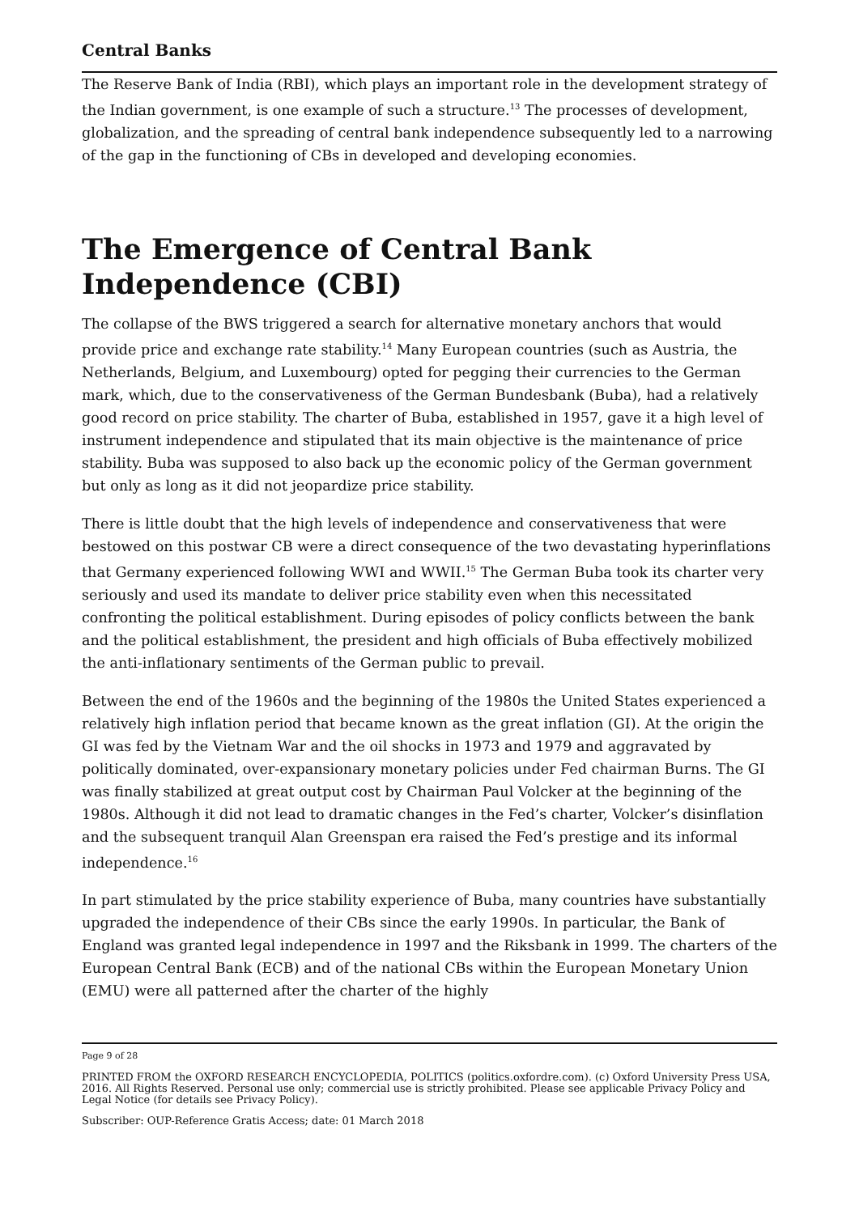Central Banks
The Reserve Bank of India (RBI), which plays an important role in the development strategy of the Indian government, is one example of such a structure.<sup>13</sup> The processes of development, globalization, and the spreading of central bank independence subsequently led to a narrowing of the gap in the functioning of CBs in developed and developing economies.
The Emergence of Central Bank Independence (CBI)
The collapse of the BWS triggered a search for alternative monetary anchors that would provide price and exchange rate stability.<sup>14</sup> Many European countries (such as Austria, the Netherlands, Belgium, and Luxembourg) opted for pegging their currencies to the German mark, which, due to the conservativeness of the German Bundesbank (Buba), had a relatively good record on price stability. The charter of Buba, established in 1957, gave it a high level of instrument independence and stipulated that its main objective is the maintenance of price stability. Buba was supposed to also back up the economic policy of the German government but only as long as it did not jeopardize price stability.
There is little doubt that the high levels of independence and conservativeness that were bestowed on this postwar CB were a direct consequence of the two devastating hyperinflations that Germany experienced following WWI and WWII.<sup>15</sup> The German Buba took its charter very seriously and used its mandate to deliver price stability even when this necessitated confronting the political establishment. During episodes of policy conflicts between the bank and the political establishment, the president and high officials of Buba effectively mobilized the anti-inflationary sentiments of the German public to prevail.
Between the end of the 1960s and the beginning of the 1980s the United States experienced a relatively high inflation period that became known as the great inflation (GI). At the origin the GI was fed by the Vietnam War and the oil shocks in 1973 and 1979 and aggravated by politically dominated, over-expansionary monetary policies under Fed chairman Burns. The GI was finally stabilized at great output cost by Chairman Paul Volcker at the beginning of the 1980s. Although it did not lead to dramatic changes in the Fed’s charter, Volcker’s disinflation and the subsequent tranquil Alan Greenspan era raised the Fed’s prestige and its informal independence.<sup>16</sup>
In part stimulated by the price stability experience of Buba, many countries have substantially upgraded the independence of their CBs since the early 1990s. In particular, the Bank of England was granted legal independence in 1997 and the Riksbank in 1999. The charters of the European Central Bank (ECB) and of the national CBs within the European Monetary Union (EMU) were all patterned after the charter of the highly
Page 9 of 28
PRINTED FROM the OXFORD RESEARCH ENCYCLOPEDIA, POLITICS (politics.oxfordre.com). (c) Oxford University Press USA, 2016. All Rights Reserved. Personal use only; commercial use is strictly prohibited. Please see applicable Privacy Policy and Legal Notice (for details see Privacy Policy).
Subscriber: OUP-Reference Gratis Access; date: 01 March 2018